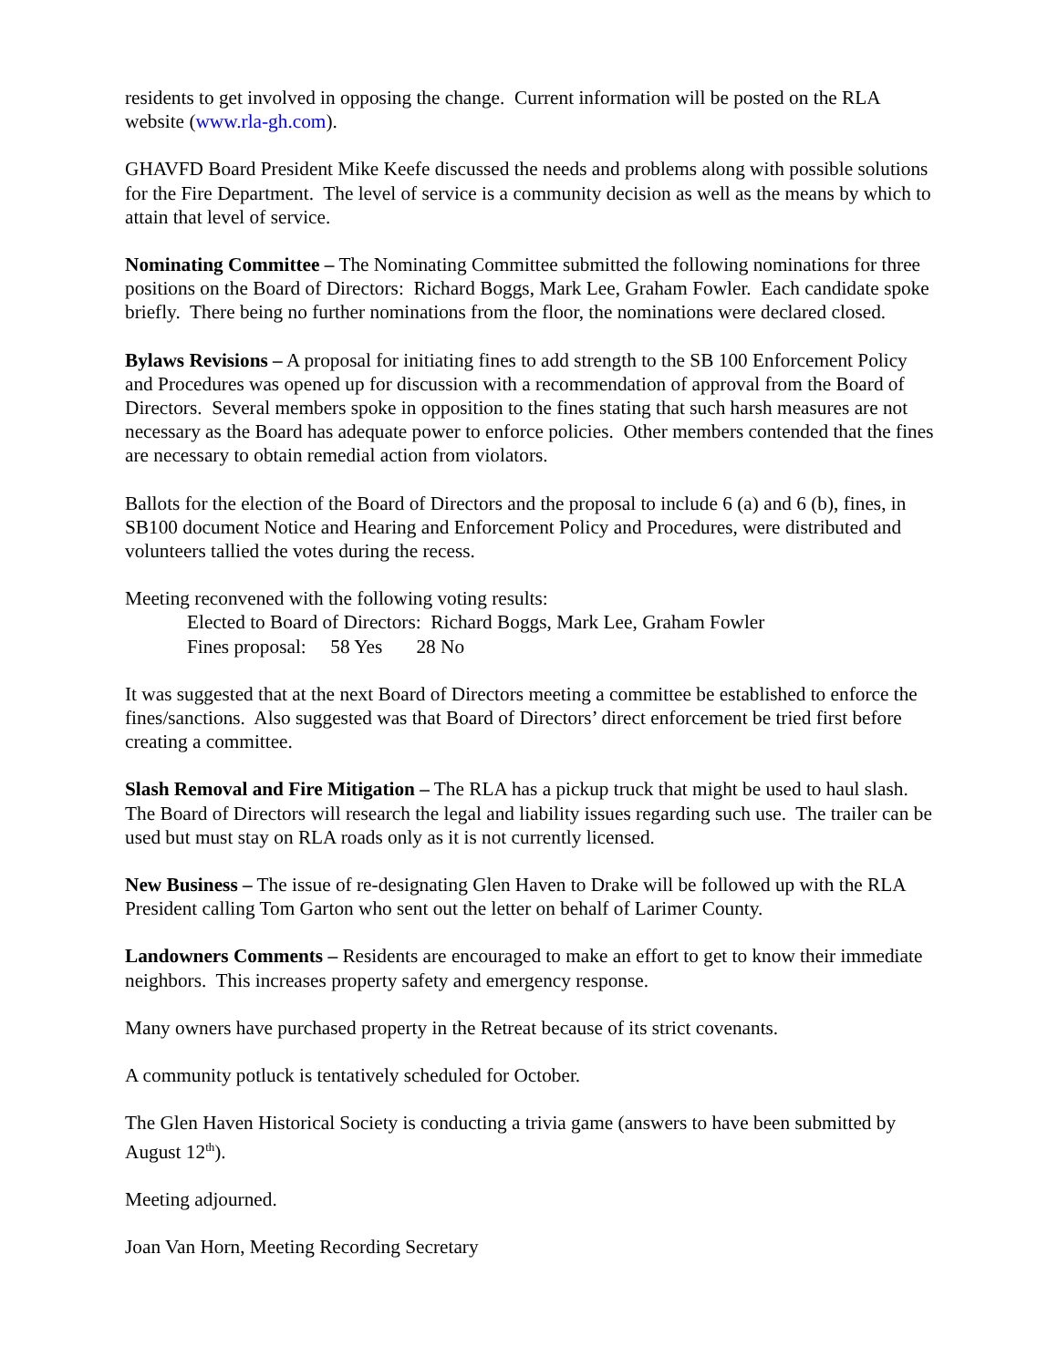residents to get involved in opposing the change. Current information will be posted on the RLA website (www.rla-gh.com).
GHAVFD Board President Mike Keefe discussed the needs and problems along with possible solutions for the Fire Department. The level of service is a community decision as well as the means by which to attain that level of service.
Nominating Committee – The Nominating Committee submitted the following nominations for three positions on the Board of Directors: Richard Boggs, Mark Lee, Graham Fowler. Each candidate spoke briefly. There being no further nominations from the floor, the nominations were declared closed.
Bylaws Revisions – A proposal for initiating fines to add strength to the SB 100 Enforcement Policy and Procedures was opened up for discussion with a recommendation of approval from the Board of Directors. Several members spoke in opposition to the fines stating that such harsh measures are not necessary as the Board has adequate power to enforce policies. Other members contended that the fines are necessary to obtain remedial action from violators.
Ballots for the election of the Board of Directors and the proposal to include 6 (a) and 6 (b), fines, in SB100 document Notice and Hearing and Enforcement Policy and Procedures, were distributed and volunteers tallied the votes during the recess.
Meeting reconvened with the following voting results:
Elected to Board of Directors: Richard Boggs, Mark Lee, Graham Fowler
Fines proposal: 58 Yes 28 No
It was suggested that at the next Board of Directors meeting a committee be established to enforce the fines/sanctions. Also suggested was that Board of Directors’ direct enforcement be tried first before creating a committee.
Slash Removal and Fire Mitigation – The RLA has a pickup truck that might be used to haul slash. The Board of Directors will research the legal and liability issues regarding such use. The trailer can be used but must stay on RLA roads only as it is not currently licensed.
New Business – The issue of re-designating Glen Haven to Drake will be followed up with the RLA President calling Tom Garton who sent out the letter on behalf of Larimer County.
Landowners Comments – Residents are encouraged to make an effort to get to know their immediate neighbors. This increases property safety and emergency response.
Many owners have purchased property in the Retreat because of its strict covenants.
A community potluck is tentatively scheduled for October.
The Glen Haven Historical Society is conducting a trivia game (answers to have been submitted by August 12<sup>th</sup>).
Meeting adjourned.
Joan Van Horn, Meeting Recording Secretary